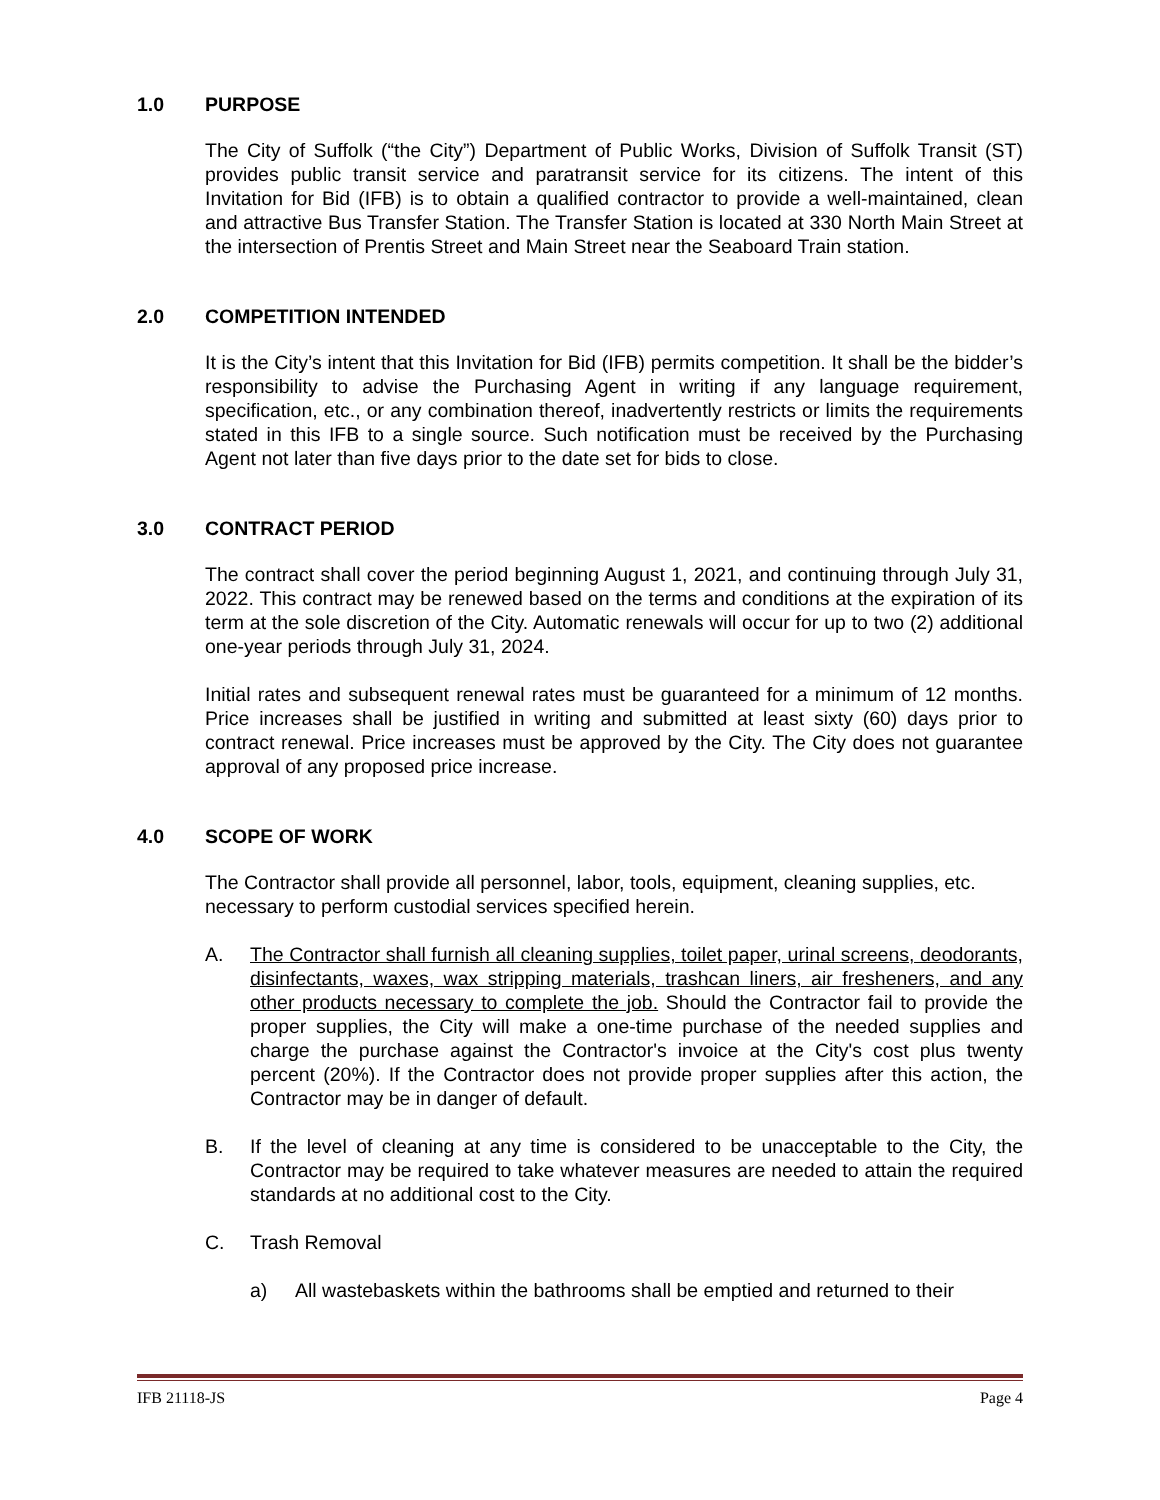1.0 PURPOSE
The City of Suffolk (“the City”) Department of Public Works, Division of Suffolk Transit (ST) provides public transit service and paratransit service for its citizens. The intent of this Invitation for Bid (IFB) is to obtain a qualified contractor to provide a well-maintained, clean and attractive Bus Transfer Station. The Transfer Station is located at 330 North Main Street at the intersection of Prentis Street and Main Street near the Seaboard Train station.
2.0 COMPETITION INTENDED
It is the City’s intent that this Invitation for Bid (IFB) permits competition. It shall be the bidder’s responsibility to advise the Purchasing Agent in writing if any language requirement, specification, etc., or any combination thereof, inadvertently restricts or limits the requirements stated in this IFB to a single source. Such notification must be received by the Purchasing Agent not later than five days prior to the date set for bids to close.
3.0 CONTRACT PERIOD
The contract shall cover the period beginning August 1, 2021, and continuing through July 31, 2022. This contract may be renewed based on the terms and conditions at the expiration of its term at the sole discretion of the City. Automatic renewals will occur for up to two (2) additional one-year periods through July 31, 2024.
Initial rates and subsequent renewal rates must be guaranteed for a minimum of 12 months. Price increases shall be justified in writing and submitted at least sixty (60) days prior to contract renewal. Price increases must be approved by the City. The City does not guarantee approval of any proposed price increase.
4.0 SCOPE OF WORK
The Contractor shall provide all personnel, labor, tools, equipment, cleaning supplies, etc. necessary to perform custodial services specified herein.
A. The Contractor shall furnish all cleaning supplies, toilet paper, urinal screens, deodorants, disinfectants, waxes, wax stripping materials, trashcan liners, air fresheners, and any other products necessary to complete the job. Should the Contractor fail to provide the proper supplies, the City will make a one-time purchase of the needed supplies and charge the purchase against the Contractor's invoice at the City's cost plus twenty percent (20%). If the Contractor does not provide proper supplies after this action, the Contractor may be in danger of default.
B. If the level of cleaning at any time is considered to be unacceptable to the City, the Contractor may be required to take whatever measures are needed to attain the required standards at no additional cost to the City.
C. Trash Removal
a) All wastebaskets within the bathrooms shall be emptied and returned to their
IFB 21118-JS Page 4